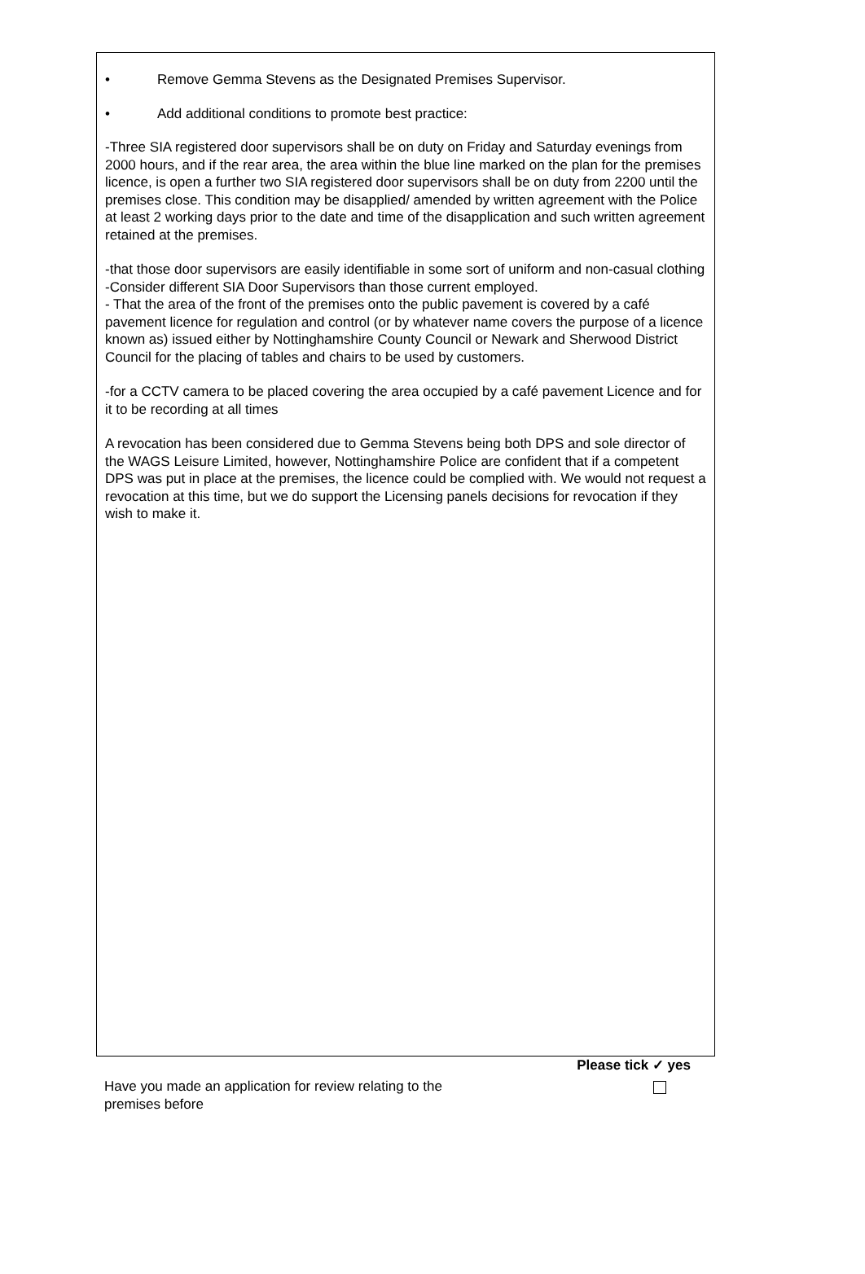• Remove Gemma Stevens as the Designated Premises Supervisor.
• Add additional conditions to promote best practice:
-Three SIA registered door supervisors shall be on duty on Friday and Saturday evenings from 2000 hours, and if the rear area, the area within the blue line marked on the plan for the premises licence, is open a further two SIA registered door supervisors shall be on duty from 2200 until the premises close. This condition may be disapplied/ amended by written agreement with the Police at least 2 working days prior to the date and time of the disapplication and such written agreement retained at the premises.
-that those door supervisors are easily identifiable in some sort of uniform and non-casual clothing
-Consider different SIA Door Supervisors than those current employed.
- That the area of the front of the premises onto the public pavement is covered by a café pavement licence for regulation and control (or by whatever name covers the purpose of a licence known as) issued either by Nottinghamshire County Council or Newark and Sherwood District Council for the placing of tables and chairs to be used by customers.
-for a CCTV camera to be placed covering the area occupied by a café pavement Licence and for it to be recording at all times
A revocation has been considered due to Gemma Stevens being both DPS and sole director of the WAGS Leisure Limited, however, Nottinghamshire Police are confident that if a competent DPS was put in place at the premises, the licence could be complied with. We would not request a revocation at this time, but we do support the Licensing panels decisions for revocation if they wish to make it.
Have you made an application for review relating to the premises before
Please tick ✓ yes